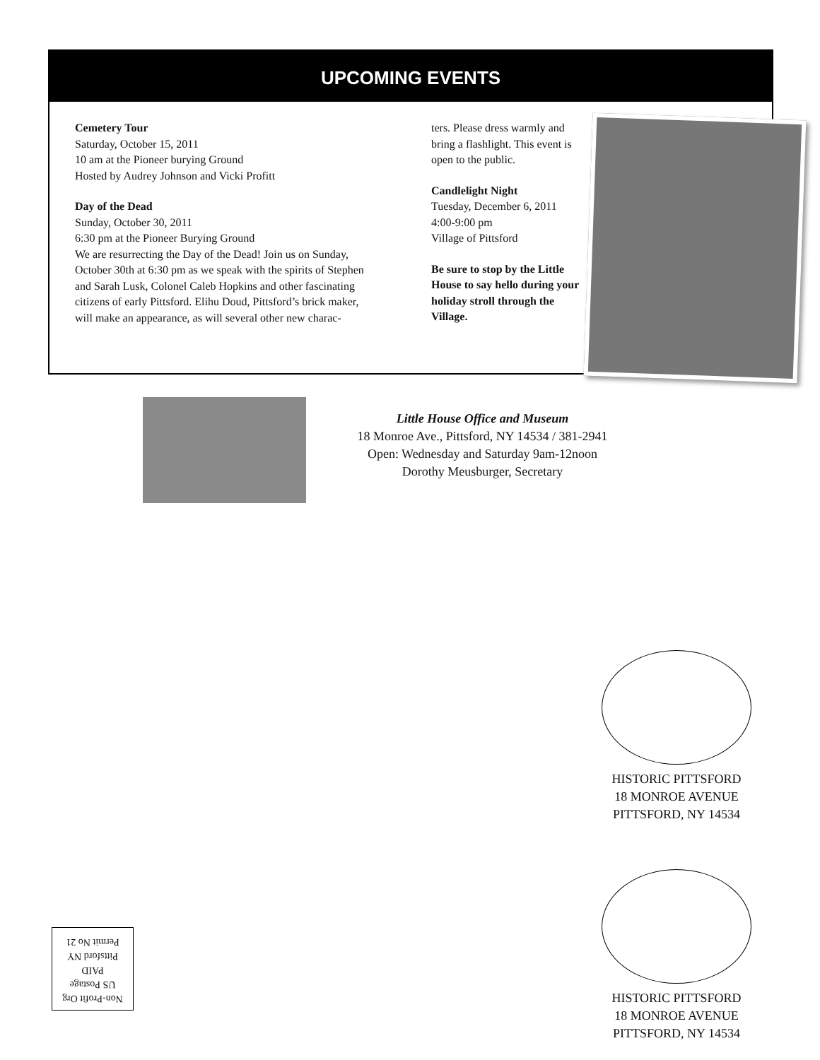UPCOMING EVENTS
Cemetery Tour
Saturday, October 15, 2011
10 am at the Pioneer burying Ground
Hosted by Audrey Johnson and Vicki Profitt
Day of the Dead
Sunday, October 30, 2011
6:30 pm at the Pioneer Burying Ground
We are resurrecting the Day of the Dead! Join us on Sunday, October 30th at 6:30 pm as we speak with the spirits of Stephen and Sarah Lusk, Colonel Caleb Hopkins and other fascinating citizens of early Pittsford. Elihu Doud, Pittsford’s brick maker, will make an appearance, as will several other new charac-
ters. Please dress warmly and bring a flashlight. This event is open to the public.
Candlelight Night
Tuesday, December 6, 2011
4:00-9:00 pm
Village of Pittsford
Be sure to stop by the Little House to say hello during your holiday stroll through the Village.
Little House Office and Museum
18 Monroe Ave., Pittsford, NY 14534 / 381-2941
Open: Wednesday and Saturday 9am-12noon
Dorothy Meusburger, Secretary
HISTORIC PITTSFORD
18 MONROE AVENUE
PITTSFORD, NY 14534
HISTORIC PITTSFORD
18 MONROE AVENUE
PITTSFORD, NY 14534
Non-Profit Org
US Postage
PAID
Pittsford NY
Permit No 21